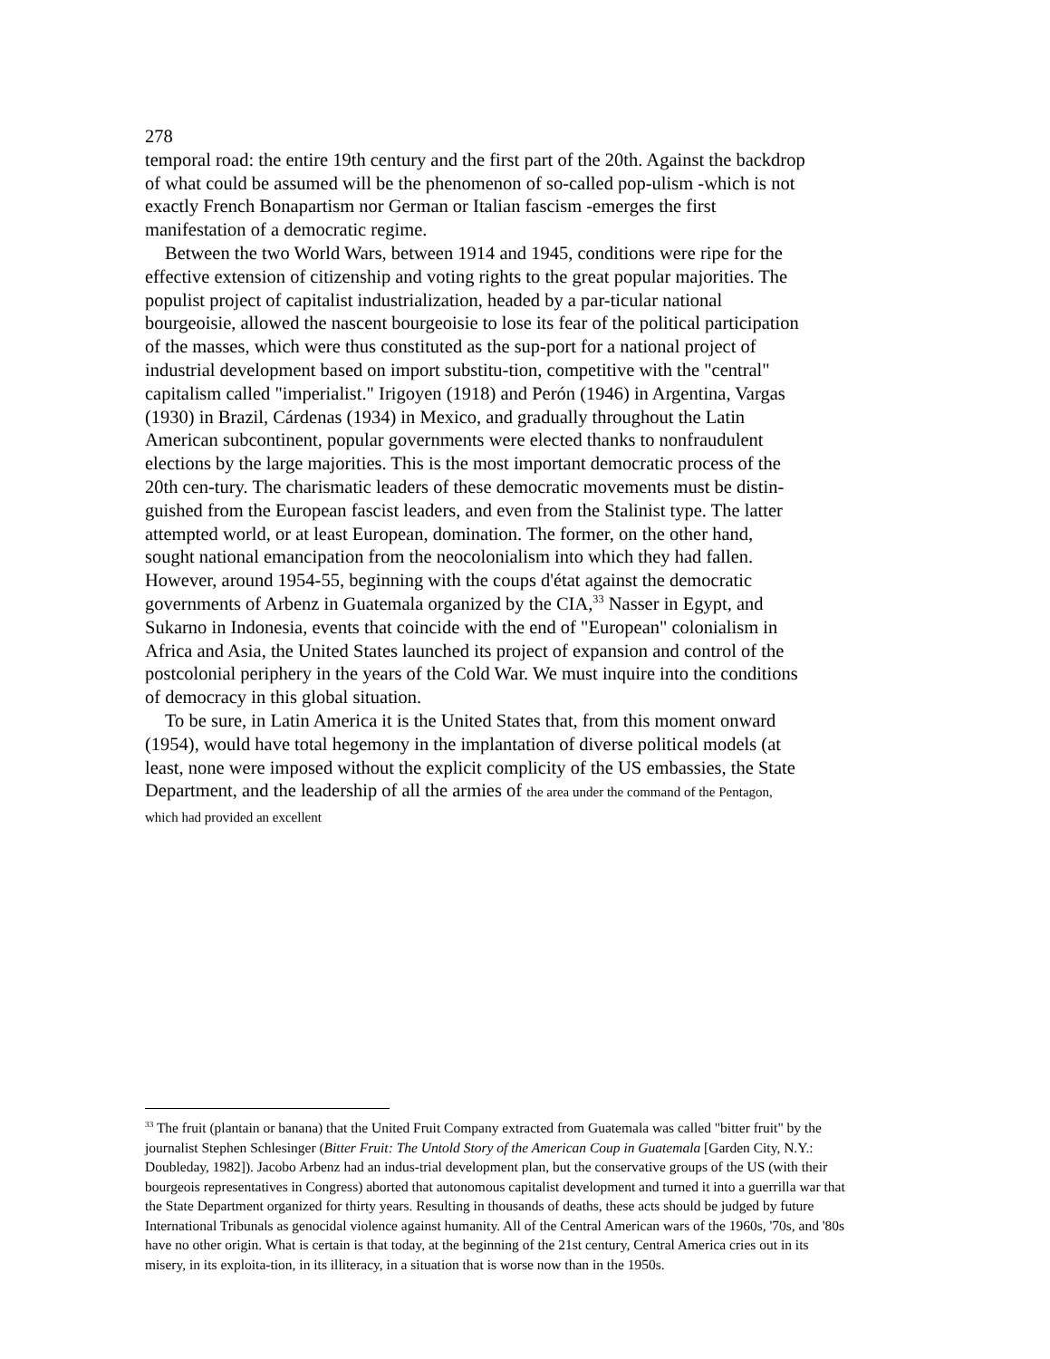278
temporal road: the entire 19th century and the first part of the 20th. Against the backdrop of what could be assumed will be the phenomenon of so-called pop-ulism -which is not exactly French Bonapartism nor German or Italian fascism -emerges the first manifestation of a democratic regime.
Between the two World Wars, between 1914 and 1945, conditions were ripe for the effective extension of citizenship and voting rights to the great popular majorities. The populist project of capitalist industrialization, headed by a par-ticular national bourgeoisie, allowed the nascent bourgeoisie to lose its fear of the political participation of the masses, which were thus constituted as the sup-port for a national project of industrial development based on import substitu-tion, competitive with the "central" capitalism called "imperialist." Irigoyen (1918) and Perón (1946) in Argentina, Vargas (1930) in Brazil, Cárdenas (1934) in Mexico, and gradually throughout the Latin American subcontinent, popular governments were elected thanks to nonfraudulent elections by the large majorities. This is the most important democratic process of the 20th cen-tury. The charismatic leaders of these democratic movements must be distin-guished from the European fascist leaders, and even from the Stalinist type. The latter attempted world, or at least European, domination. The former, on the other hand, sought national emancipation from the neocolonialism into which they had fallen. However, around 1954-55, beginning with the coups d'état against the democratic governments of Arbenz in Guatemala organized by the CIA,<sup>33</sup> Nasser in Egypt, and Sukarno in Indonesia, events that coincide with the end of "European" colonialism in Africa and Asia, the United States launched its project of expansion and control of the postcolonial periphery in the years of the Cold War. We must inquire into the conditions of democracy in this global situation.
To be sure, in Latin America it is the United States that, from this moment onward (1954), would have total hegemony in the implantation of diverse political models (at least, none were imposed without the explicit complicity of the US embassies, the State Department, and the leadership of all the armies of the area under the command of the Pentagon, which had provided an excellent
<sup>33</sup> The fruit (plantain or banana) that the United Fruit Company extracted from Guatemala was called "bitter fruit" by the journalist Stephen Schlesinger (Bitter Fruit: The Untold Story of the American Coup in Guatemala [Garden City, N.Y.: Doubleday, 1982]). Jacobo Arbenz had an indus-trial development plan, but the conservative groups of the US (with their bourgeois representatives in Congress) aborted that autonomous capitalist development and turned it into a guerrilla war that the State Department organized for thirty years. Resulting in thousands of deaths, these acts should be judged by future International Tribunals as genocidal violence against humanity. All of the Central American wars of the 1960s, '70s, and '80s have no other origin. What is certain is that today, at the beginning of the 21st century, Central America cries out in its misery, in its exploita-tion, in its illiteracy, in a situation that is worse now than in the 1950s.